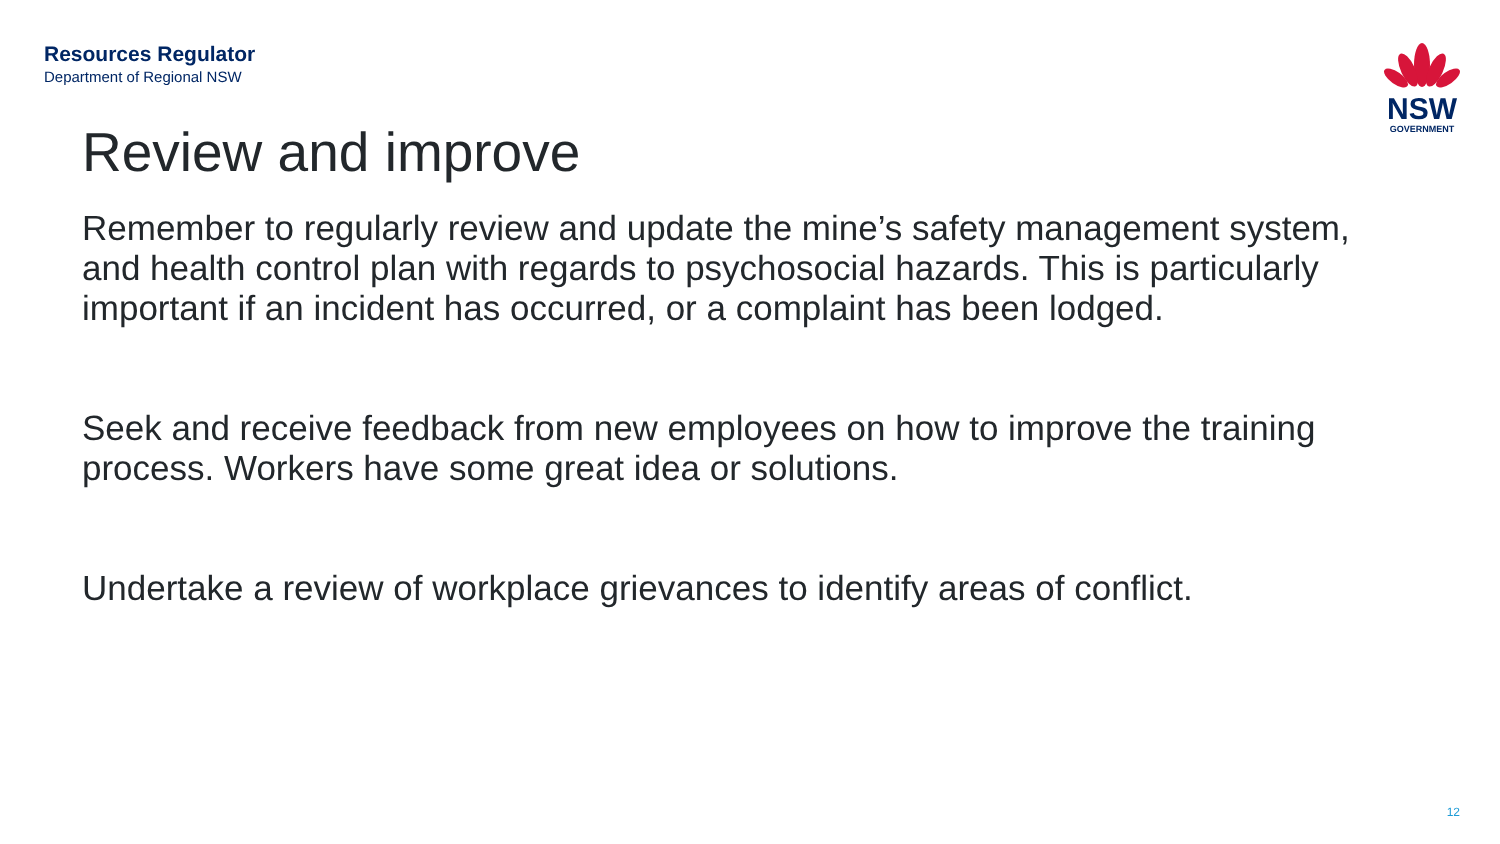Resources Regulator
Department of Regional NSW
NSW
GOVERNMENT
Review and improve
Remember to regularly review and update the mine’s safety management system, and health control plan with regards to psychosocial hazards. This is particularly important if an incident has occurred, or a complaint has been lodged.
Seek and receive feedback from new employees on how to improve the training process. Workers have some great idea or solutions.
Undertake a review of workplace grievances to identify areas of conflict.
12